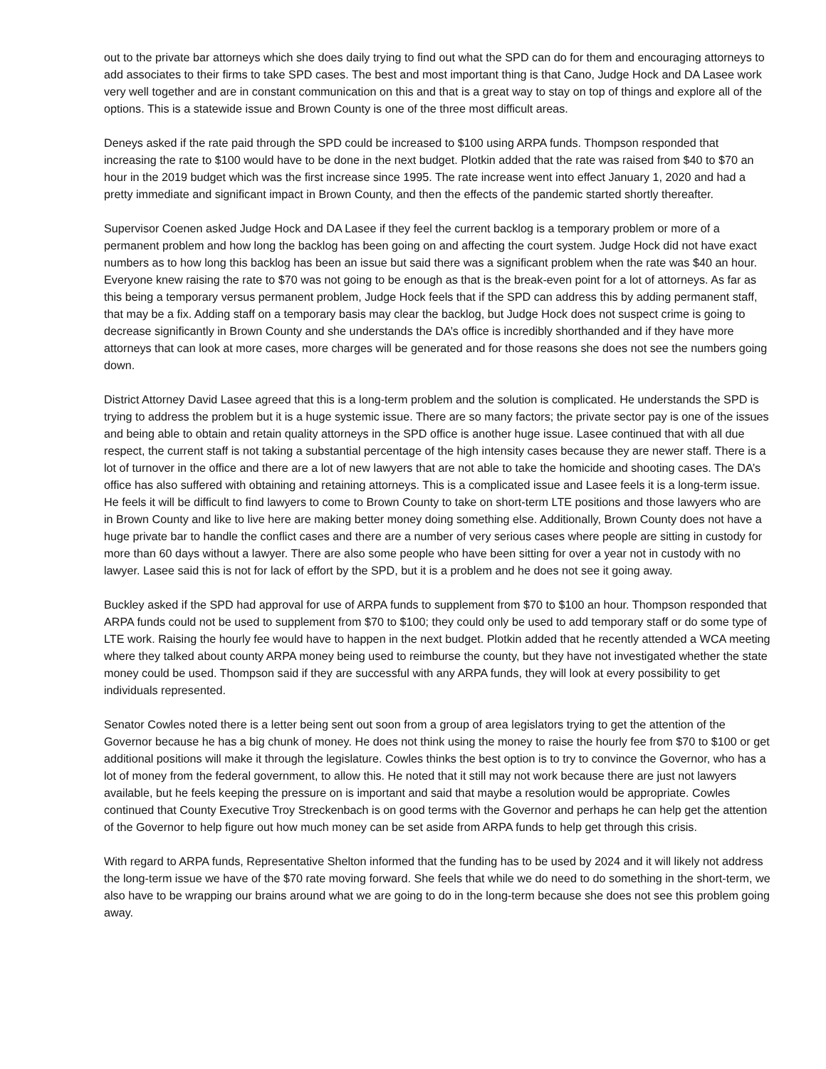out to the private bar attorneys which she does daily trying to find out what the SPD can do for them and encouraging attorneys to add associates to their firms to take SPD cases. The best and most important thing is that Cano, Judge Hock and DA Lasee work very well together and are in constant communication on this and that is a great way to stay on top of things and explore all of the options. This is a statewide issue and Brown County is one of the three most difficult areas.
Deneys asked if the rate paid through the SPD could be increased to $100 using ARPA funds. Thompson responded that increasing the rate to $100 would have to be done in the next budget. Plotkin added that the rate was raised from $40 to $70 an hour in the 2019 budget which was the first increase since 1995. The rate increase went into effect January 1, 2020 and had a pretty immediate and significant impact in Brown County, and then the effects of the pandemic started shortly thereafter.
Supervisor Coenen asked Judge Hock and DA Lasee if they feel the current backlog is a temporary problem or more of a permanent problem and how long the backlog has been going on and affecting the court system. Judge Hock did not have exact numbers as to how long this backlog has been an issue but said there was a significant problem when the rate was $40 an hour. Everyone knew raising the rate to $70 was not going to be enough as that is the break-even point for a lot of attorneys. As far as this being a temporary versus permanent problem, Judge Hock feels that if the SPD can address this by adding permanent staff, that may be a fix. Adding staff on a temporary basis may clear the backlog, but Judge Hock does not suspect crime is going to decrease significantly in Brown County and she understands the DA’s office is incredibly shorthanded and if they have more attorneys that can look at more cases, more charges will be generated and for those reasons she does not see the numbers going down.
District Attorney David Lasee agreed that this is a long-term problem and the solution is complicated. He understands the SPD is trying to address the problem but it is a huge systemic issue. There are so many factors; the private sector pay is one of the issues and being able to obtain and retain quality attorneys in the SPD office is another huge issue. Lasee continued that with all due respect, the current staff is not taking a substantial percentage of the high intensity cases because they are newer staff. There is a lot of turnover in the office and there are a lot of new lawyers that are not able to take the homicide and shooting cases. The DA’s office has also suffered with obtaining and retaining attorneys. This is a complicated issue and Lasee feels it is a long-term issue. He feels it will be difficult to find lawyers to come to Brown County to take on short-term LTE positions and those lawyers who are in Brown County and like to live here are making better money doing something else. Additionally, Brown County does not have a huge private bar to handle the conflict cases and there are a number of very serious cases where people are sitting in custody for more than 60 days without a lawyer. There are also some people who have been sitting for over a year not in custody with no lawyer. Lasee said this is not for lack of effort by the SPD, but it is a problem and he does not see it going away.
Buckley asked if the SPD had approval for use of ARPA funds to supplement from $70 to $100 an hour. Thompson responded that ARPA funds could not be used to supplement from $70 to $100; they could only be used to add temporary staff or do some type of LTE work. Raising the hourly fee would have to happen in the next budget. Plotkin added that he recently attended a WCA meeting where they talked about county ARPA money being used to reimburse the county, but they have not investigated whether the state money could be used. Thompson said if they are successful with any ARPA funds, they will look at every possibility to get individuals represented.
Senator Cowles noted there is a letter being sent out soon from a group of area legislators trying to get the attention of the Governor because he has a big chunk of money. He does not think using the money to raise the hourly fee from $70 to $100 or get additional positions will make it through the legislature. Cowles thinks the best option is to try to convince the Governor, who has a lot of money from the federal government, to allow this. He noted that it still may not work because there are just not lawyers available, but he feels keeping the pressure on is important and said that maybe a resolution would be appropriate. Cowles continued that County Executive Troy Streckenbach is on good terms with the Governor and perhaps he can help get the attention of the Governor to help figure out how much money can be set aside from ARPA funds to help get through this crisis.
With regard to ARPA funds, Representative Shelton informed that the funding has to be used by 2024 and it will likely not address the long-term issue we have of the $70 rate moving forward. She feels that while we do need to do something in the short-term, we also have to be wrapping our brains around what we are going to do in the long-term because she does not see this problem going away.